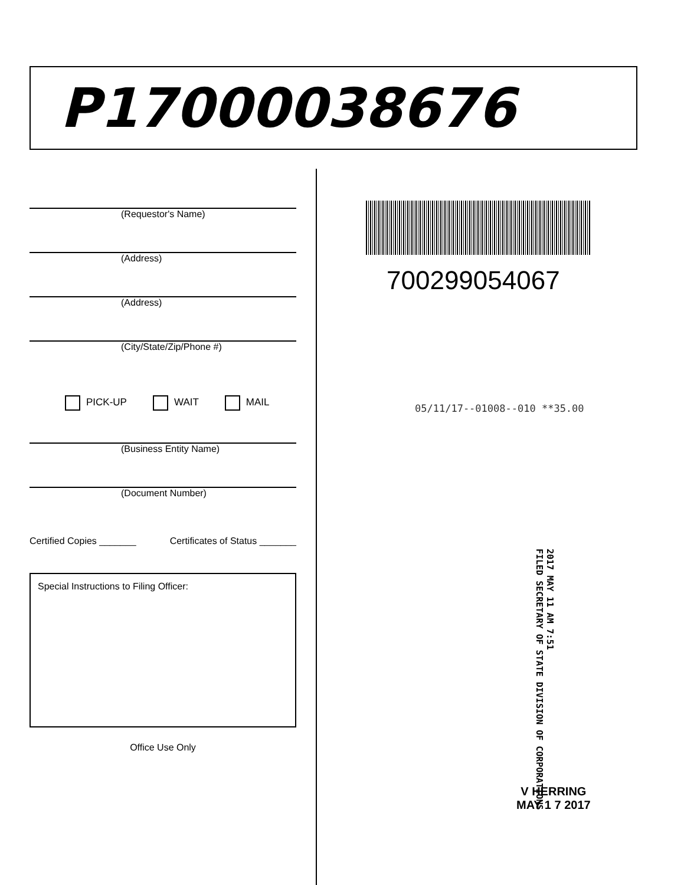P17000038676
(Requestor's Name)
(Address)
(Address)
(City/State/Zip/Phone #)
PICK-UP WAIT MAIL
(Business Entity Name)
(Document Number)
Certified Copies _______ Certificates of Status _______
Special Instructions to Filing Officer:
Office Use Only
700299054067
05/11/17--01008--010 **35.00
2017 MAY 11 AM 7:51
FILED SECRETARY OF STATE DIVISION OF CORPORATIONS
V HERRING
MAY 1 7 2017